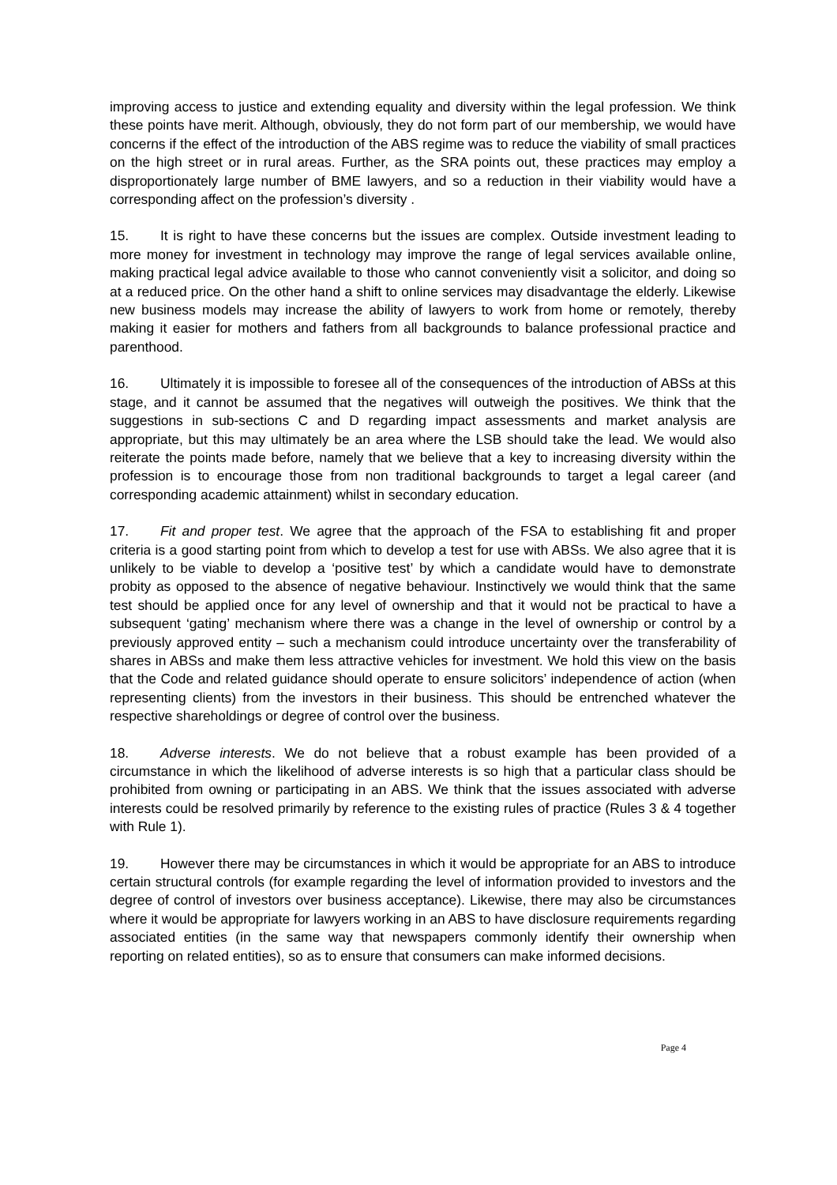improving access to justice and extending equality and diversity within the legal profession. We think these points have merit. Although, obviously, they do not form part of our membership, we would have concerns if the effect of the introduction of the ABS regime was to reduce the viability of small practices on the high street or in rural areas. Further, as the SRA points out, these practices may employ a disproportionately large number of BME lawyers, and so a reduction in their viability would have a corresponding affect on the profession’s diversity .
15. It is right to have these concerns but the issues are complex. Outside investment leading to more money for investment in technology may improve the range of legal services available online, making practical legal advice available to those who cannot conveniently visit a solicitor, and doing so at a reduced price. On the other hand a shift to online services may disadvantage the elderly. Likewise new business models may increase the ability of lawyers to work from home or remotely, thereby making it easier for mothers and fathers from all backgrounds to balance professional practice and parenthood.
16. Ultimately it is impossible to foresee all of the consequences of the introduction of ABSs at this stage, and it cannot be assumed that the negatives will outweigh the positives. We think that the suggestions in sub-sections C and D regarding impact assessments and market analysis are appropriate, but this may ultimately be an area where the LSB should take the lead. We would also reiterate the points made before, namely that we believe that a key to increasing diversity within the profession is to encourage those from non traditional backgrounds to target a legal career (and corresponding academic attainment) whilst in secondary education.
17. Fit and proper test. We agree that the approach of the FSA to establishing fit and proper criteria is a good starting point from which to develop a test for use with ABSs. We also agree that it is unlikely to be viable to develop a ‘positive test’ by which a candidate would have to demonstrate probity as opposed to the absence of negative behaviour. Instinctively we would think that the same test should be applied once for any level of ownership and that it would not be practical to have a subsequent ‘gating’ mechanism where there was a change in the level of ownership or control by a previously approved entity – such a mechanism could introduce uncertainty over the transferability of shares in ABSs and make them less attractive vehicles for investment. We hold this view on the basis that the Code and related guidance should operate to ensure solicitors’ independence of action (when representing clients) from the investors in their business. This should be entrenched whatever the respective shareholdings or degree of control over the business.
18. Adverse interests. We do not believe that a robust example has been provided of a circumstance in which the likelihood of adverse interests is so high that a particular class should be prohibited from owning or participating in an ABS. We think that the issues associated with adverse interests could be resolved primarily by reference to the existing rules of practice (Rules 3 & 4 together with Rule 1).
19. However there may be circumstances in which it would be appropriate for an ABS to introduce certain structural controls (for example regarding the level of information provided to investors and the degree of control of investors over business acceptance). Likewise, there may also be circumstances where it would be appropriate for lawyers working in an ABS to have disclosure requirements regarding associated entities (in the same way that newspapers commonly identify their ownership when reporting on related entities), so as to ensure that consumers can make informed decisions.
Page 4